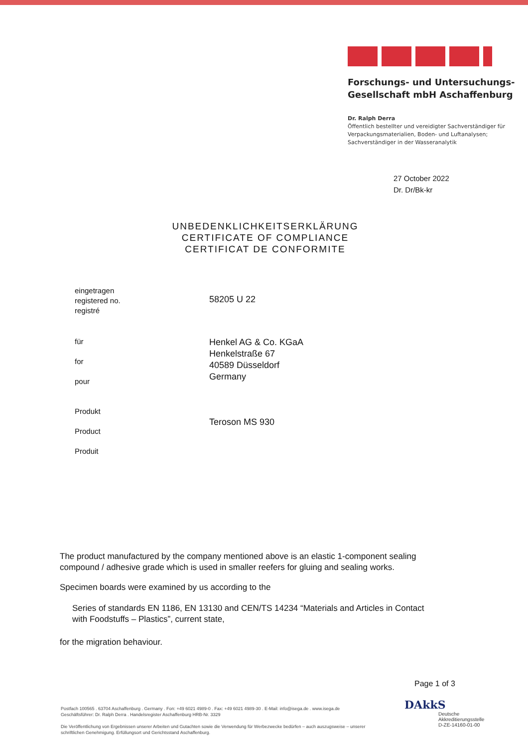Forschungs- und Untersuchungs-
Gesellschaft mbH Aschaffenburg
Dr. Ralph Derra
Öffentlich bestellter und vereidigter Sachverständiger für
Verpackungsmaterialien, Boden- und Luftanalysen;
Sachverständiger in der Wasseranalytik
27 October 2022
Dr. Dr/Bk-kr
UNBEDENKLICHKEITSERKLÄRUNG
CERTIFICATE OF COMPLIANCE
CERTIFICAT DE CONFORMITE
eingetragen
registered no.
registré
58205 U 22
für
for
pour
Henkel AG & Co. KGaA
Henkelstraße 67
40589 Düsseldorf
Germany
Produkt
Product
Produit
Teroson MS 930
The product manufactured by the company mentioned above is an elastic 1-component sealing compound / adhesive grade which is used in smaller reefers for gluing and sealing works.
Specimen boards were examined by us according to the
Series of standards EN 1186, EN 13130 and CEN/TS 14234 “Materials and Articles in Contact with Foodstuffs – Plastics”, current state,
for the migration behaviour.
Page 1 of 3
Postfach 100565 . 63704 Aschaffenburg . Germany . Fon: +49 6021 4989-0 . Fax: +49 6021 4989-30 . E-Mail: info@isega.de . www.isega.de
Geschäftsführer: Dr. Ralph Derra . Handelsregister Aschaffenburg HRB-Nr. 3329
Die Veröffentlichung von Ergebnissen unserer Arbeiten und Gutachten sowie die Verwendung für Werbezwecke bedürfen – auch auszugsweise – unserer schriftlichen Genehmigung. Erfüllungsort und Gerichtsstand Aschaffenburg.
DAkkS
Deutsche
Akkreditierungsstelle
D-ZE-14160-01-00